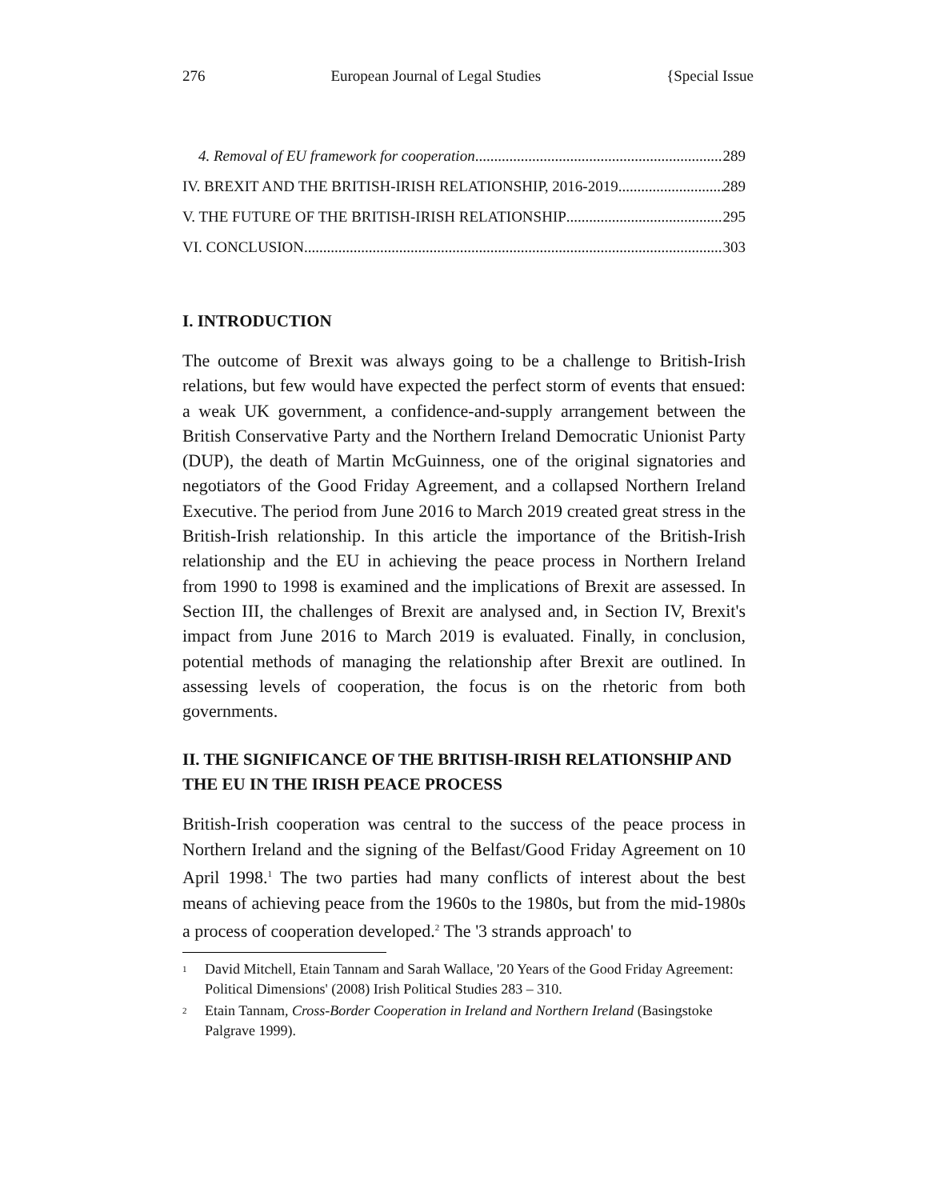276 European Journal of Legal Studies {Special Issue
4. Removal of EU framework for cooperation 289
IV. BREXIT AND THE BRITISH-IRISH RELATIONSHIP, 2016-2019 289
V. THE FUTURE OF THE BRITISH-IRISH RELATIONSHIP 295
VI. CONCLUSION 303
I. INTRODUCTION
The outcome of Brexit was always going to be a challenge to British-Irish relations, but few would have expected the perfect storm of events that ensued: a weak UK government, a confidence-and-supply arrangement between the British Conservative Party and the Northern Ireland Democratic Unionist Party (DUP), the death of Martin McGuinness, one of the original signatories and negotiators of the Good Friday Agreement, and a collapsed Northern Ireland Executive. The period from June 2016 to March 2019 created great stress in the British-Irish relationship. In this article the importance of the British-Irish relationship and the EU in achieving the peace process in Northern Ireland from 1990 to 1998 is examined and the implications of Brexit are assessed. In Section III, the challenges of Brexit are analysed and, in Section IV, Brexit's impact from June 2016 to March 2019 is evaluated. Finally, in conclusion, potential methods of managing the relationship after Brexit are outlined. In assessing levels of cooperation, the focus is on the rhetoric from both governments.
II. THE SIGNIFICANCE OF THE BRITISH-IRISH RELATIONSHIP AND THE EU IN THE IRISH PEACE PROCESS
British-Irish cooperation was central to the success of the peace process in Northern Ireland and the signing of the Belfast/Good Friday Agreement on 10 April 1998.<sup>1</sup> The two parties had many conflicts of interest about the best means of achieving peace from the 1960s to the 1980s, but from the mid-1980s a process of cooperation developed.<sup>2</sup> The '3 strands approach' to
<sup>1</sup> David Mitchell, Etain Tannam and Sarah Wallace, '20 Years of the Good Friday Agreement: Political Dimensions' (2008) Irish Political Studies 283 – 310.
<sup>2</sup> Etain Tannam, Cross-Border Cooperation in Ireland and Northern Ireland (Basingstoke Palgrave 1999).